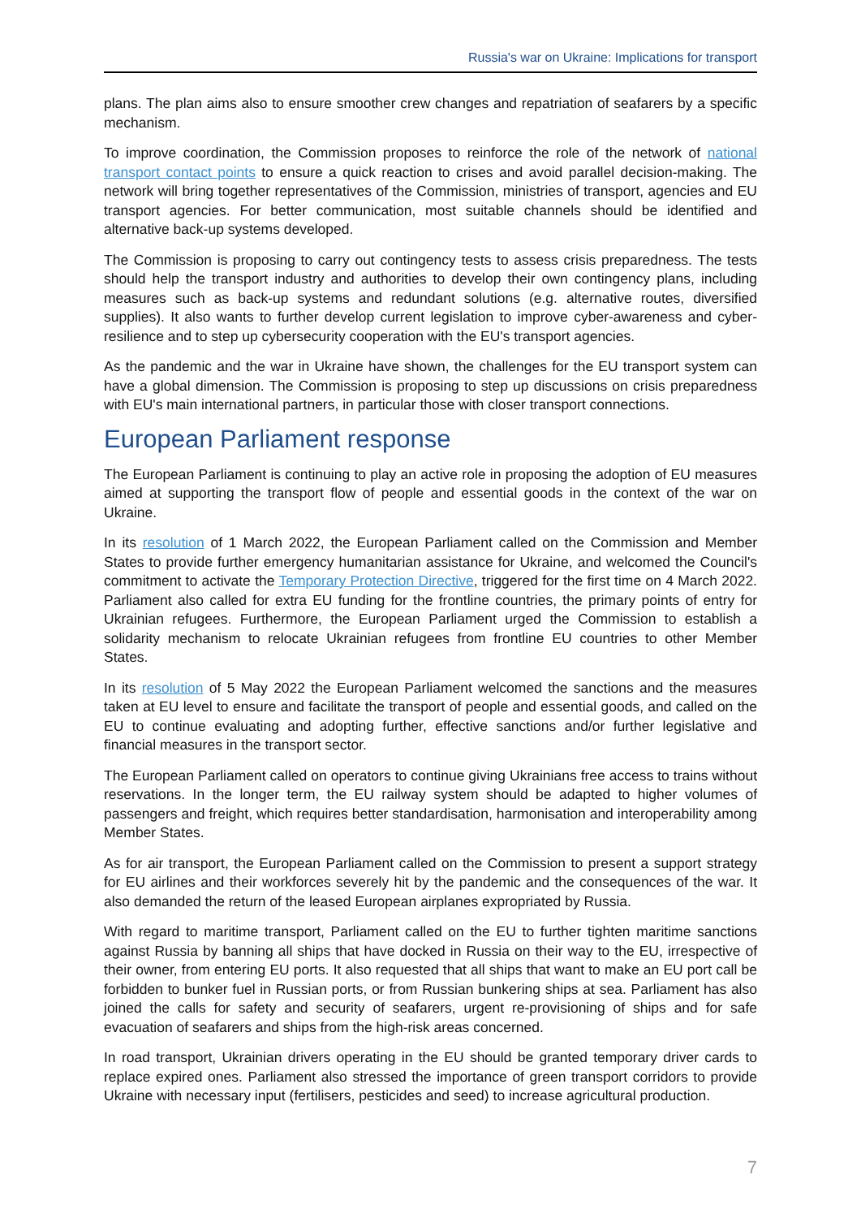Russia's war on Ukraine: Implications for transport
plans. The plan aims also to ensure smoother crew changes and repatriation of seafarers by a specific mechanism.
To improve coordination, the Commission proposes to reinforce the role of the network of national transport contact points to ensure a quick reaction to crises and avoid parallel decision-making. The network will bring together representatives of the Commission, ministries of transport, agencies and EU transport agencies. For better communication, most suitable channels should be identified and alternative back-up systems developed.
The Commission is proposing to carry out contingency tests to assess crisis preparedness. The tests should help the transport industry and authorities to develop their own contingency plans, including measures such as back-up systems and redundant solutions (e.g. alternative routes, diversified supplies). It also wants to further develop current legislation to improve cyber-awareness and cyber-resilience and to step up cybersecurity cooperation with the EU's transport agencies.
As the pandemic and the war in Ukraine have shown, the challenges for the EU transport system can have a global dimension. The Commission is proposing to step up discussions on crisis preparedness with EU's main international partners, in particular those with closer transport connections.
European Parliament response
The European Parliament is continuing to play an active role in proposing the adoption of EU measures aimed at supporting the transport flow of people and essential goods in the context of the war on Ukraine.
In its resolution of 1 March 2022, the European Parliament called on the Commission and Member States to provide further emergency humanitarian assistance for Ukraine, and welcomed the Council's commitment to activate the Temporary Protection Directive, triggered for the first time on 4 March 2022. Parliament also called for extra EU funding for the frontline countries, the primary points of entry for Ukrainian refugees. Furthermore, the European Parliament urged the Commission to establish a solidarity mechanism to relocate Ukrainian refugees from frontline EU countries to other Member States.
In its resolution of 5 May 2022 the European Parliament welcomed the sanctions and the measures taken at EU level to ensure and facilitate the transport of people and essential goods, and called on the EU to continue evaluating and adopting further, effective sanctions and/or further legislative and financial measures in the transport sector.
The European Parliament called on operators to continue giving Ukrainians free access to trains without reservations. In the longer term, the EU railway system should be adapted to higher volumes of passengers and freight, which requires better standardisation, harmonisation and interoperability among Member States.
As for air transport, the European Parliament called on the Commission to present a support strategy for EU airlines and their workforces severely hit by the pandemic and the consequences of the war. It also demanded the return of the leased European airplanes expropriated by Russia.
With regard to maritime transport, Parliament called on the EU to further tighten maritime sanctions against Russia by banning all ships that have docked in Russia on their way to the EU, irrespective of their owner, from entering EU ports. It also requested that all ships that want to make an EU port call be forbidden to bunker fuel in Russian ports, or from Russian bunkering ships at sea. Parliament has also joined the calls for safety and security of seafarers, urgent re-provisioning of ships and for safe evacuation of seafarers and ships from the high-risk areas concerned.
In road transport, Ukrainian drivers operating in the EU should be granted temporary driver cards to replace expired ones. Parliament also stressed the importance of green transport corridors to provide Ukraine with necessary input (fertilisers, pesticides and seed) to increase agricultural production.
7